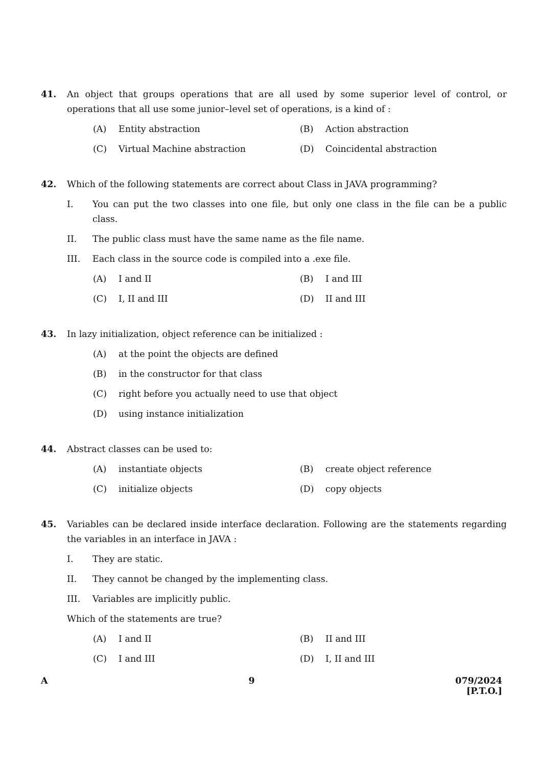41. An object that groups operations that are all used by some superior level of control, or operations that all use some junior–level set of operations, is a kind of :
(A) Entity abstraction (B) Action abstraction
(C) Virtual Machine abstraction (D) Coincidental abstraction
42. Which of the following statements are correct about Class in JAVA programming?
I. You can put the two classes into one file, but only one class in the file can be a public class.
II. The public class must have the same name as the file name.
III. Each class in the source code is compiled into a .exe file.
(A) I and II (B) I and III
(C) I, II and III (D) II and III
43. In lazy initialization, object reference can be initialized :
(A) at the point the objects are defined
(B) in the constructor for that class
(C) right before you actually need to use that object
(D) using instance initialization
44. Abstract classes can be used to:
(A) instantiate objects (B) create object reference
(C) initialize objects (D) copy objects
45. Variables can be declared inside interface declaration. Following are the statements regarding the variables in an interface in JAVA :
I. They are static.
II. They cannot be changed by the implementing class.
III. Variables are implicitly public.
Which of the statements are true?
(A) I and II (B) II and III
(C) I and III (D) I, II and III
A 9 079/2024
[P.T.O.]